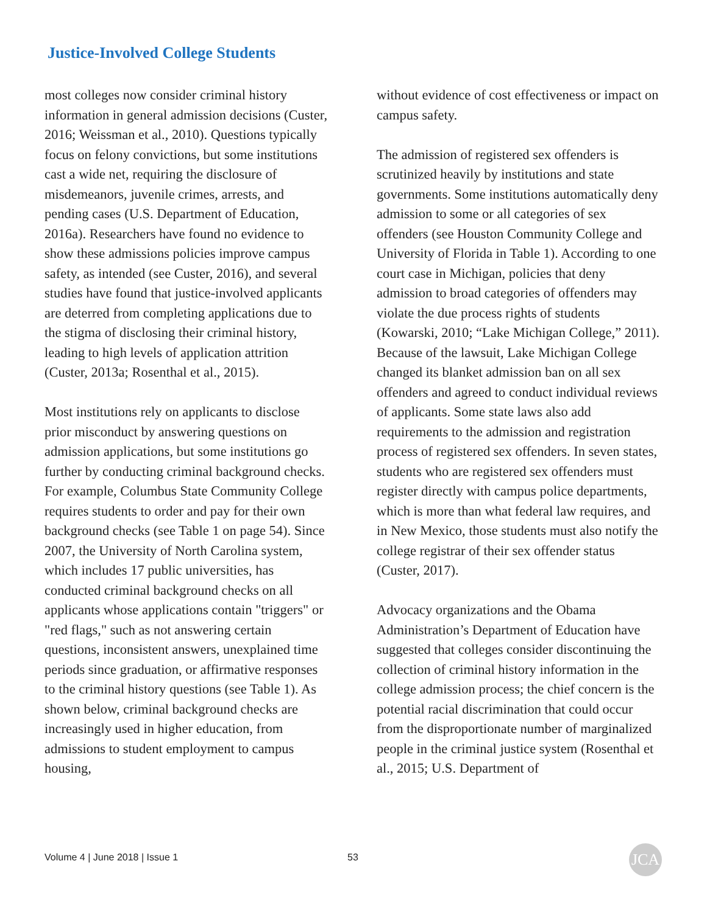Justice-Involved College Students
most colleges now consider criminal history information in general admission decisions (Custer, 2016; Weissman et al., 2010). Questions typically focus on felony convictions, but some institutions cast a wide net, requiring the disclosure of misdemeanors, juvenile crimes, arrests, and pending cases (U.S. Department of Education, 2016a). Researchers have found no evidence to show these admissions policies improve campus safety, as intended (see Custer, 2016), and several studies have found that justice-involved applicants are deterred from completing applications due to the stigma of disclosing their criminal history, leading to high levels of application attrition (Custer, 2013a; Rosenthal et al., 2015).
Most institutions rely on applicants to disclose prior misconduct by answering questions on admission applications, but some institutions go further by conducting criminal background checks. For example, Columbus State Community College requires students to order and pay for their own background checks (see Table 1 on page 54). Since 2007, the University of North Carolina system, which includes 17 public universities, has conducted criminal background checks on all applicants whose applications contain "triggers" or "red flags," such as not answering certain questions, inconsistent answers, unexplained time periods since graduation, or affirmative responses to the criminal history questions (see Table 1). As shown below, criminal background checks are increasingly used in higher education, from admissions to student employment to campus housing,
without evidence of cost effectiveness or impact on campus safety.
The admission of registered sex offenders is scrutinized heavily by institutions and state governments. Some institutions automatically deny admission to some or all categories of sex offenders (see Houston Community College and University of Florida in Table 1). According to one court case in Michigan, policies that deny admission to broad categories of offenders may violate the due process rights of students (Kowarski, 2010; “Lake Michigan College,” 2011). Because of the lawsuit, Lake Michigan College changed its blanket admission ban on all sex offenders and agreed to conduct individual reviews of applicants. Some state laws also add requirements to the admission and registration process of registered sex offenders. In seven states, students who are registered sex offenders must register directly with campus police departments, which is more than what federal law requires, and in New Mexico, those students must also notify the college registrar of their sex offender status (Custer, 2017).
Advocacy organizations and the Obama Administration’s Department of Education have suggested that colleges consider discontinuing the collection of criminal history information in the college admission process; the chief concern is the potential racial discrimination that could occur from the disproportionate number of marginalized people in the criminal justice system (Rosenthal et al., 2015; U.S. Department of
Volume 4 | June 2018 | Issue 1 53 JCA